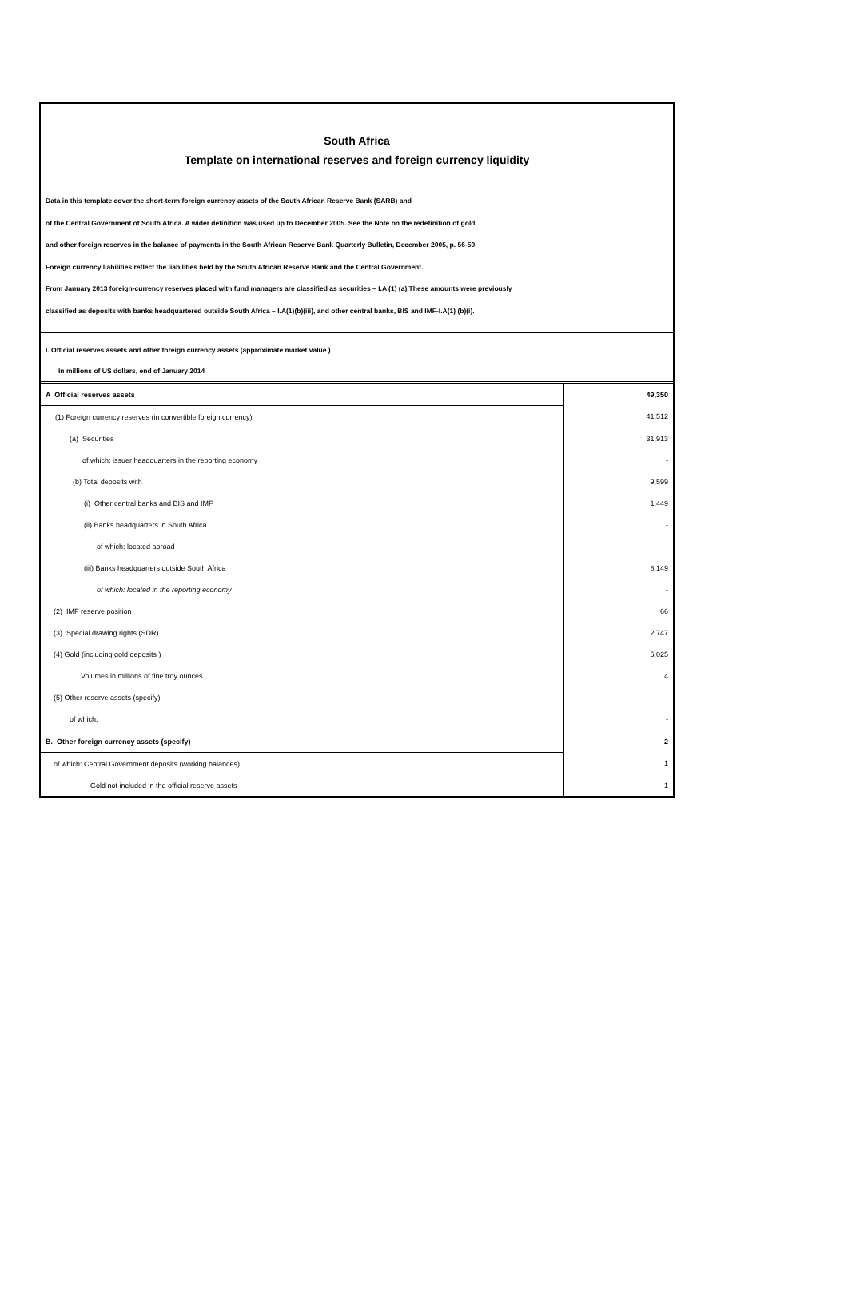South Africa
Template on international reserves and foreign currency liquidity
Data in this template cover the short-term foreign currency assets of the South African Reserve Bank (SARB) and
of the Central Government of South Africa. A wider definition was used up to December 2005. See the Note on the redefinition of gold
and other foreign reserves in the balance of payments in the South African Reserve Bank Quarterly Bulletin, December 2005, p. 56-59.
Foreign currency liabilities reflect the liabilities held by the South African Reserve Bank and the Central Government.
From January 2013 foreign-currency reserves placed with fund managers are classified as securities – I.A (1) (a).These amounts were previously
classified as deposits with banks headquartered outside South Africa – I.A(1)(b)(iii), and other central banks, BIS and IMF-I.A(1) (b)(i).
I. Official reserves assets and other foreign currency assets (approximate market value )
In millions of US dollars, end of January 2014
| A Official reserves assets | 49,350 |
| (1) Foreign currency reserves (in convertible foreign currency) | 41,512 |
| (a) Securities | 31,913 |
| of which: issuer headquarters in the reporting economy | - |
| (b) Total deposits with | 9,599 |
| (i) Other central banks and BIS and IMF | 1,449 |
| (ii) Banks headquarters in South Africa | - |
| of which: located abroad | - |
| (iii) Banks headquarters outside South Africa | 8,149 |
| of which: located in the reporting economy | - |
| (2) IMF reserve position | 66 |
| (3) Special drawing rights (SDR) | 2,747 |
| (4) Gold (including gold deposits ) | 5,025 |
| Volumes in millions of fine troy ounces | 4 |
| (5) Other reserve assets (specify) | - |
| of which: | - |
| B. Other foreign currency assets (specify) | 2 |
| of which: Central Government deposits (working balances) | 1 |
| Gold not included in the official reserve assets | 1 |